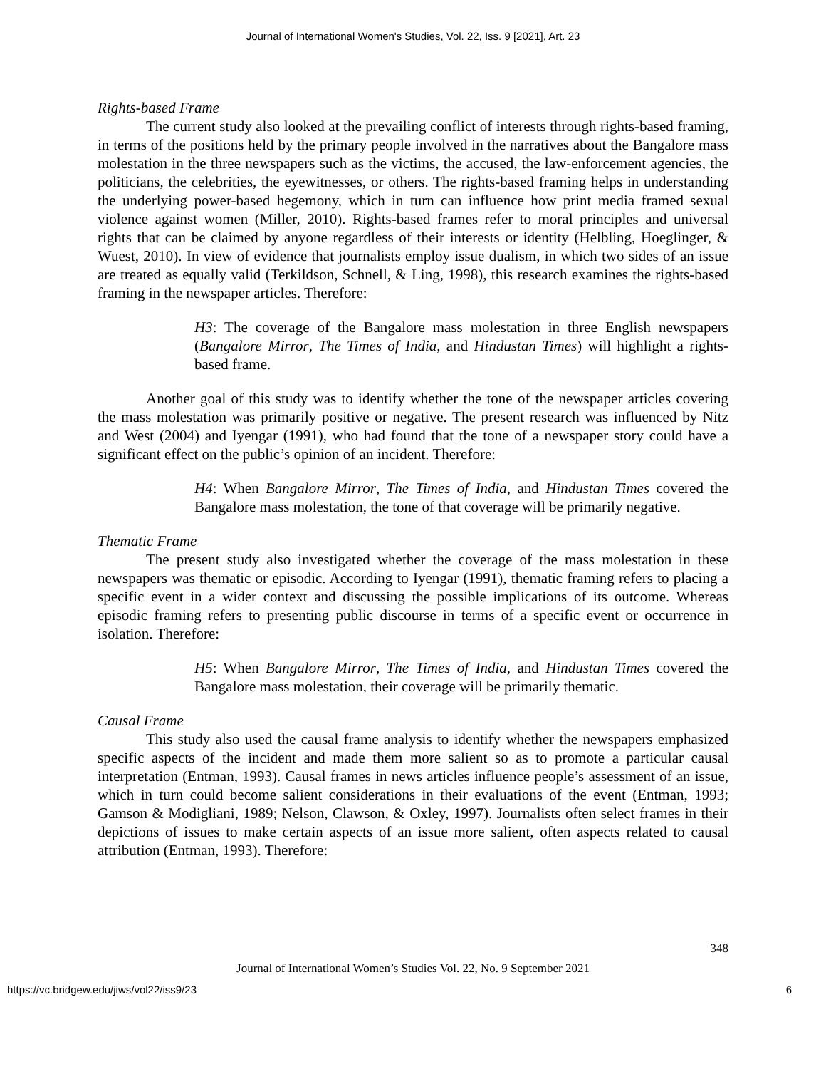Journal of International Women's Studies, Vol. 22, Iss. 9 [2021], Art. 23
Rights-based Frame
The current study also looked at the prevailing conflict of interests through rights-based framing, in terms of the positions held by the primary people involved in the narratives about the Bangalore mass molestation in the three newspapers such as the victims, the accused, the law-enforcement agencies, the politicians, the celebrities, the eyewitnesses, or others. The rights-based framing helps in understanding the underlying power-based hegemony, which in turn can influence how print media framed sexual violence against women (Miller, 2010). Rights-based frames refer to moral principles and universal rights that can be claimed by anyone regardless of their interests or identity (Helbling, Hoeglinger, & Wuest, 2010). In view of evidence that journalists employ issue dualism, in which two sides of an issue are treated as equally valid (Terkildson, Schnell, & Ling, 1998), this research examines the rights-based framing in the newspaper articles. Therefore:
H3: The coverage of the Bangalore mass molestation in three English newspapers (Bangalore Mirror, The Times of India, and Hindustan Times) will highlight a rights-based frame.
Another goal of this study was to identify whether the tone of the newspaper articles covering the mass molestation was primarily positive or negative. The present research was influenced by Nitz and West (2004) and Iyengar (1991), who had found that the tone of a newspaper story could have a significant effect on the public’s opinion of an incident. Therefore:
H4: When Bangalore Mirror, The Times of India, and Hindustan Times covered the Bangalore mass molestation, the tone of that coverage will be primarily negative.
Thematic Frame
The present study also investigated whether the coverage of the mass molestation in these newspapers was thematic or episodic. According to Iyengar (1991), thematic framing refers to placing a specific event in a wider context and discussing the possible implications of its outcome. Whereas episodic framing refers to presenting public discourse in terms of a specific event or occurrence in isolation. Therefore:
H5: When Bangalore Mirror, The Times of India, and Hindustan Times covered the Bangalore mass molestation, their coverage will be primarily thematic.
Causal Frame
This study also used the causal frame analysis to identify whether the newspapers emphasized specific aspects of the incident and made them more salient so as to promote a particular causal interpretation (Entman, 1993). Causal frames in news articles influence people’s assessment of an issue, which in turn could become salient considerations in their evaluations of the event (Entman, 1993; Gamson & Modigliani, 1989; Nelson, Clawson, & Oxley, 1997). Journalists often select frames in their depictions of issues to make certain aspects of an issue more salient, often aspects related to causal attribution (Entman, 1993). Therefore:
348
Journal of International Women’s Studies Vol. 22, No. 9 September 2021
https://vc.bridgew.edu/jiws/vol22/iss9/23 6